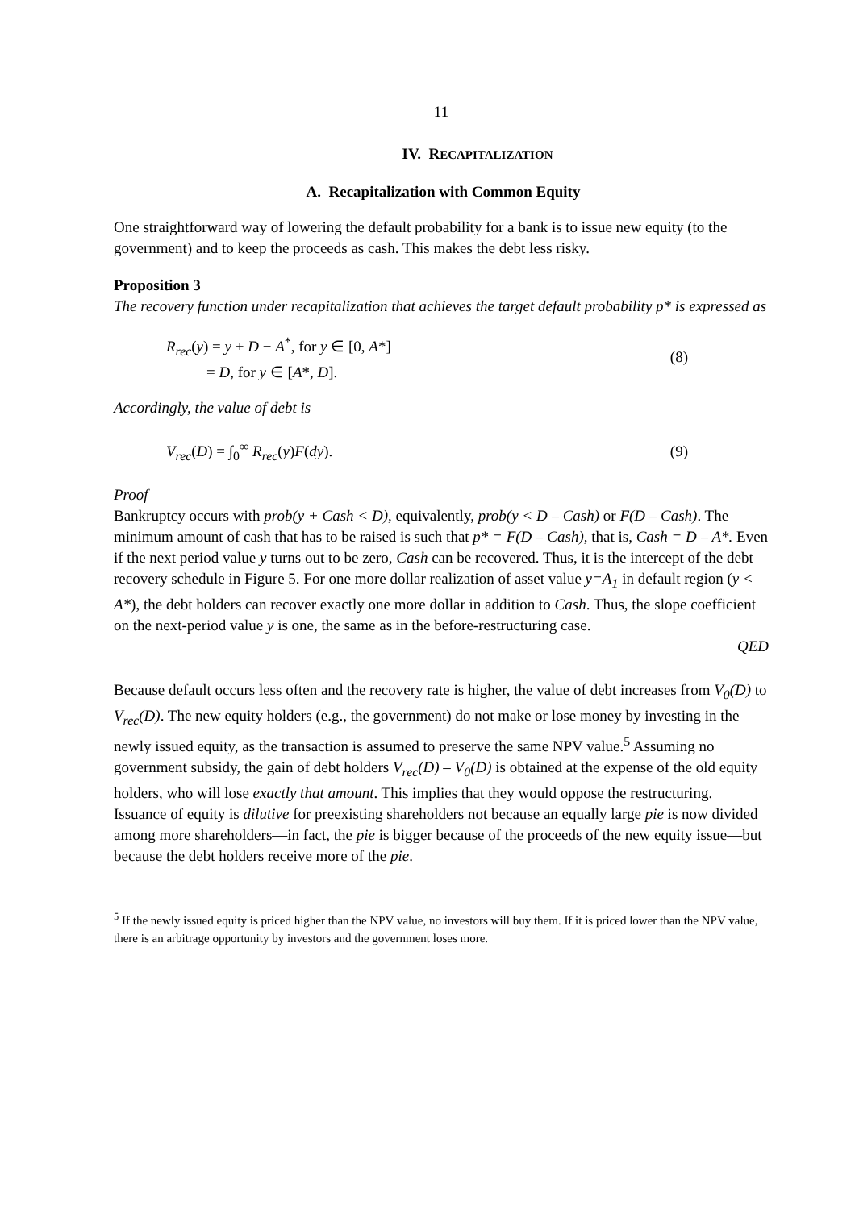11
IV. RECAPITALIZATION
A. Recapitalization with Common Equity
One straightforward way of lowering the default probability for a bank is to issue new equity (to the government) and to keep the proceeds as cash. This makes the debt less risky.
Proposition 3
The recovery function under recapitalization that achieves the target default probability p* is expressed as
R<sub>rec</sub>(y) = y + D − A<sup>*</sup>, for y ∈ [0, A*]
= D, for y ∈ [A*, D].
(8)
Accordingly, the value of debt is
V<sub>rec</sub>(D) = ∫<sub>0</sub><sup>∞</sup> R<sub>rec</sub>(y)F(dy). (9)
Proof
Bankruptcy occurs with prob(y + Cash < D), equivalently, prob(y < D – Cash) or F(D – Cash). The minimum amount of cash that has to be raised is such that p* = F(D – Cash), that is, Cash = D – A*. Even if the next period value y turns out to be zero, Cash can be recovered. Thus, it is the intercept of the debt recovery schedule in Figure 5. For one more dollar realization of asset value y=A<sub>1</sub> in default region (y < A*), the debt holders can recover exactly one more dollar in addition to Cash. Thus, the slope coefficient on the next-period value y is one, the same as in the before-restructuring case.
QED
Because default occurs less often and the recovery rate is higher, the value of debt increases from V<sub>0</sub>(D) to V<sub>rec</sub>(D). The new equity holders (e.g., the government) do not make or lose money by investing in the newly issued equity, as the transaction is assumed to preserve the same NPV value.<sup>5</sup> Assuming no government subsidy, the gain of debt holders V<sub>rec</sub>(D) – V<sub>0</sub>(D) is obtained at the expense of the old equity holders, who will lose exactly that amount. This implies that they would oppose the restructuring. Issuance of equity is dilutive for preexisting shareholders not because an equally large pie is now divided among more shareholders—in fact, the pie is bigger because of the proceeds of the new equity issue—but because the debt holders receive more of the pie.
<sup>5</sup> If the newly issued equity is priced higher than the NPV value, no investors will buy them. If it is priced lower than the NPV value, there is an arbitrage opportunity by investors and the government loses more.